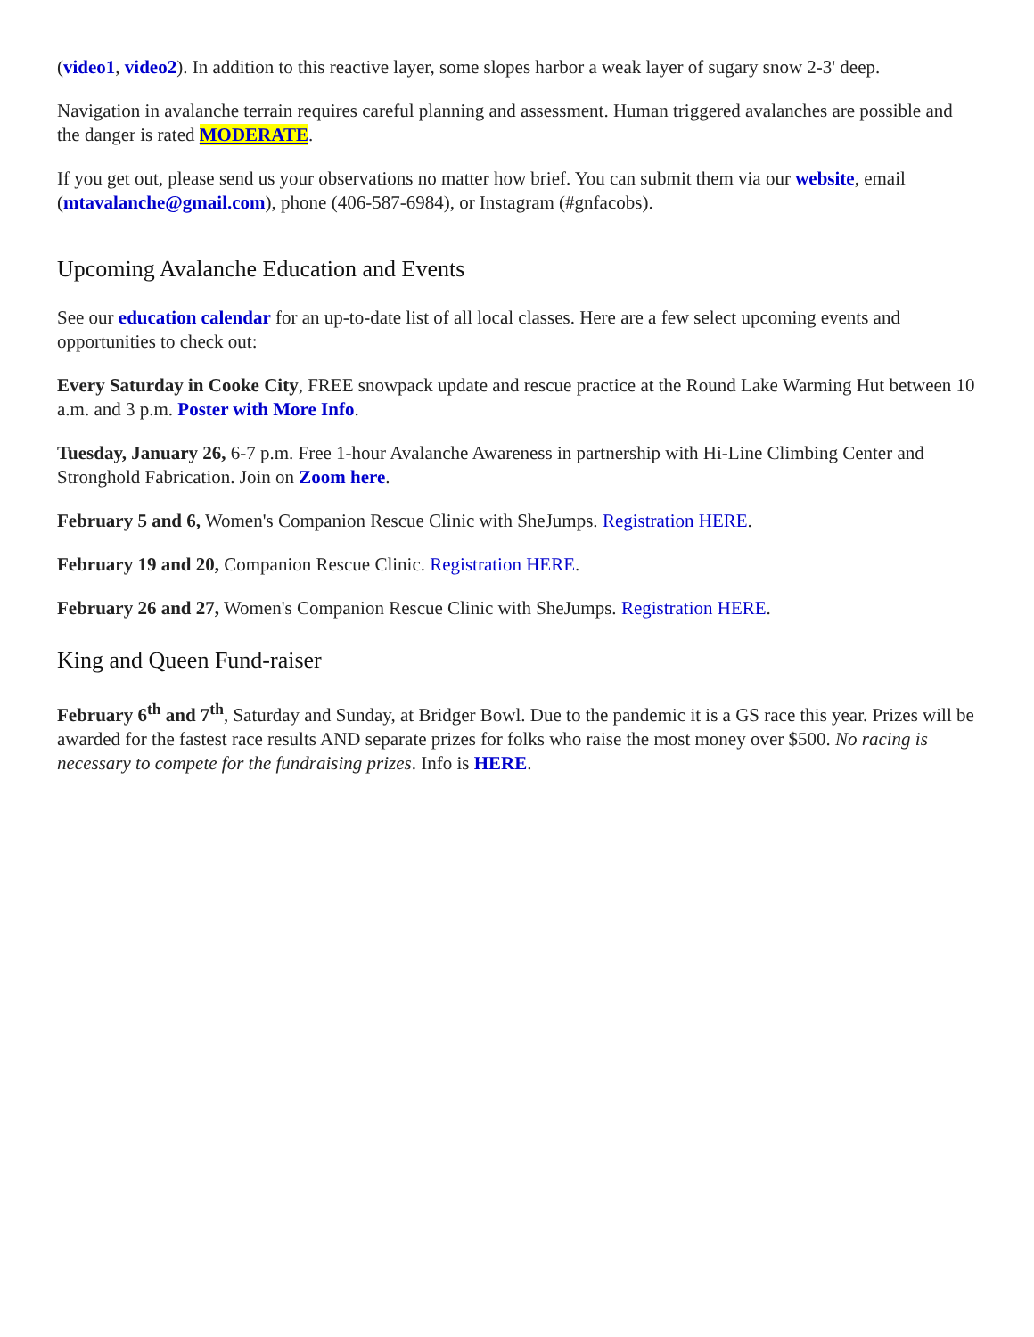(video1, video2). In addition to this reactive layer, some slopes harbor a weak layer of sugary snow 2-3' deep.
Navigation in avalanche terrain requires careful planning and assessment. Human triggered avalanches are possible and the danger is rated MODERATE.
If you get out, please send us your observations no matter how brief. You can submit them via our website, email (mtavalanche@gmail.com), phone (406-587-6984), or Instagram (#gnfacobs).
Upcoming Avalanche Education and Events
See our education calendar for an up-to-date list of all local classes. Here are a few select upcoming events and opportunities to check out:
Every Saturday in Cooke City, FREE snowpack update and rescue practice at the Round Lake Warming Hut between 10 a.m. and 3 p.m. Poster with More Info.
Tuesday, January 26, 6-7 p.m. Free 1-hour Avalanche Awareness in partnership with Hi-Line Climbing Center and Stronghold Fabrication. Join on Zoom here.
February 5 and 6, Women's Companion Rescue Clinic with SheJumps. Registration HERE.
February 19 and 20, Companion Rescue Clinic. Registration HERE.
February 26 and 27, Women's Companion Rescue Clinic with SheJumps. Registration HERE.
King and Queen Fund-raiser
February 6<sup>th</sup> and 7<sup>th</sup>, Saturday and Sunday, at Bridger Bowl. Due to the pandemic it is a GS race this year. Prizes will be awarded for the fastest race results AND separate prizes for folks who raise the most money over $500. No racing is necessary to compete for the fundraising prizes. Info is HERE.